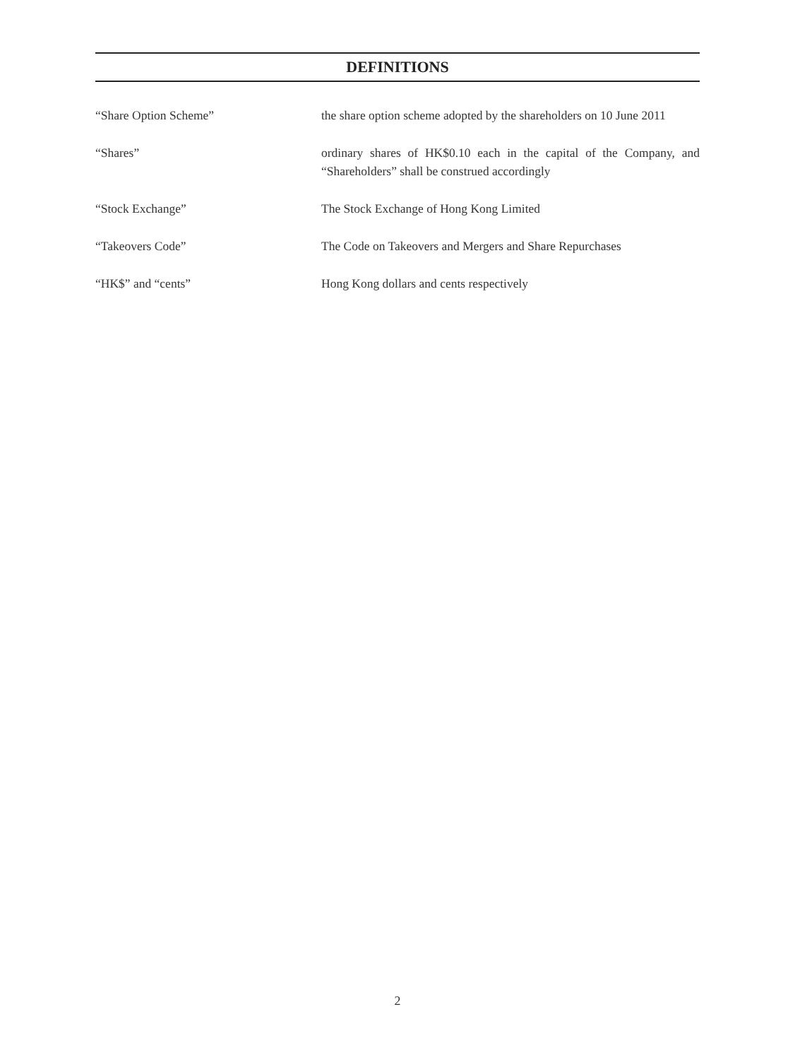DEFINITIONS
“Share Option Scheme” the share option scheme adopted by the shareholders on 10 June 2011
“Shares” ordinary shares of HK$0.10 each in the capital of the Company, and “Shareholders” shall be construed accordingly
“Stock Exchange” The Stock Exchange of Hong Kong Limited
“Takeovers Code” The Code on Takeovers and Mergers and Share Repurchases
“HK$” and “cents” Hong Kong dollars and cents respectively
2